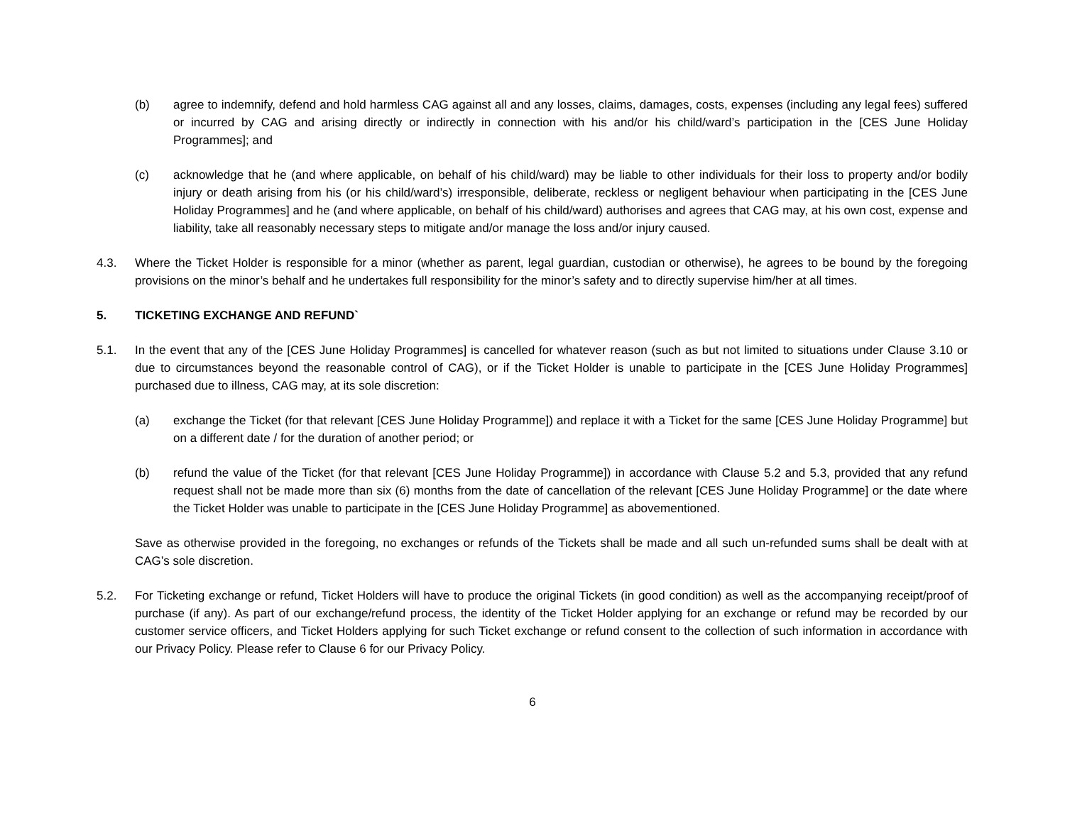(b) agree to indemnify, defend and hold harmless CAG against all and any losses, claims, damages, costs, expenses (including any legal fees) suffered or incurred by CAG and arising directly or indirectly in connection with his and/or his child/ward’s participation in the [CES June Holiday Programmes]; and
(c) acknowledge that he (and where applicable, on behalf of his child/ward) may be liable to other individuals for their loss to property and/or bodily injury or death arising from his (or his child/ward’s) irresponsible, deliberate, reckless or negligent behaviour when participating in the [CES June Holiday Programmes] and he (and where applicable, on behalf of his child/ward) authorises and agrees that CAG may, at his own cost, expense and liability, take all reasonably necessary steps to mitigate and/or manage the loss and/or injury caused.
4.3. Where the Ticket Holder is responsible for a minor (whether as parent, legal guardian, custodian or otherwise), he agrees to be bound by the foregoing provisions on the minor’s behalf and he undertakes full responsibility for the minor’s safety and to directly supervise him/her at all times.
5. TICKETING EXCHANGE AND REFUND`
5.1. In the event that any of the [CES June Holiday Programmes] is cancelled for whatever reason (such as but not limited to situations under Clause 3.10 or due to circumstances beyond the reasonable control of CAG), or if the Ticket Holder is unable to participate in the [CES June Holiday Programmes] purchased due to illness, CAG may, at its sole discretion:
(a) exchange the Ticket (for that relevant [CES June Holiday Programme]) and replace it with a Ticket for the same [CES June Holiday Programme] but on a different date / for the duration of another period; or
(b) refund the value of the Ticket (for that relevant [CES June Holiday Programme]) in accordance with Clause 5.2 and 5.3, provided that any refund request shall not be made more than six (6) months from the date of cancellation of the relevant [CES June Holiday Programme] or the date where the Ticket Holder was unable to participate in the [CES June Holiday Programme] as abovementioned.
Save as otherwise provided in the foregoing, no exchanges or refunds of the Tickets shall be made and all such un-refunded sums shall be dealt with at CAG’s sole discretion.
5.2. For Ticketing exchange or refund, Ticket Holders will have to produce the original Tickets (in good condition) as well as the accompanying receipt/proof of purchase (if any). As part of our exchange/refund process, the identity of the Ticket Holder applying for an exchange or refund may be recorded by our customer service officers, and Ticket Holders applying for such Ticket exchange or refund consent to the collection of such information in accordance with our Privacy Policy. Please refer to Clause 6 for our Privacy Policy.
6